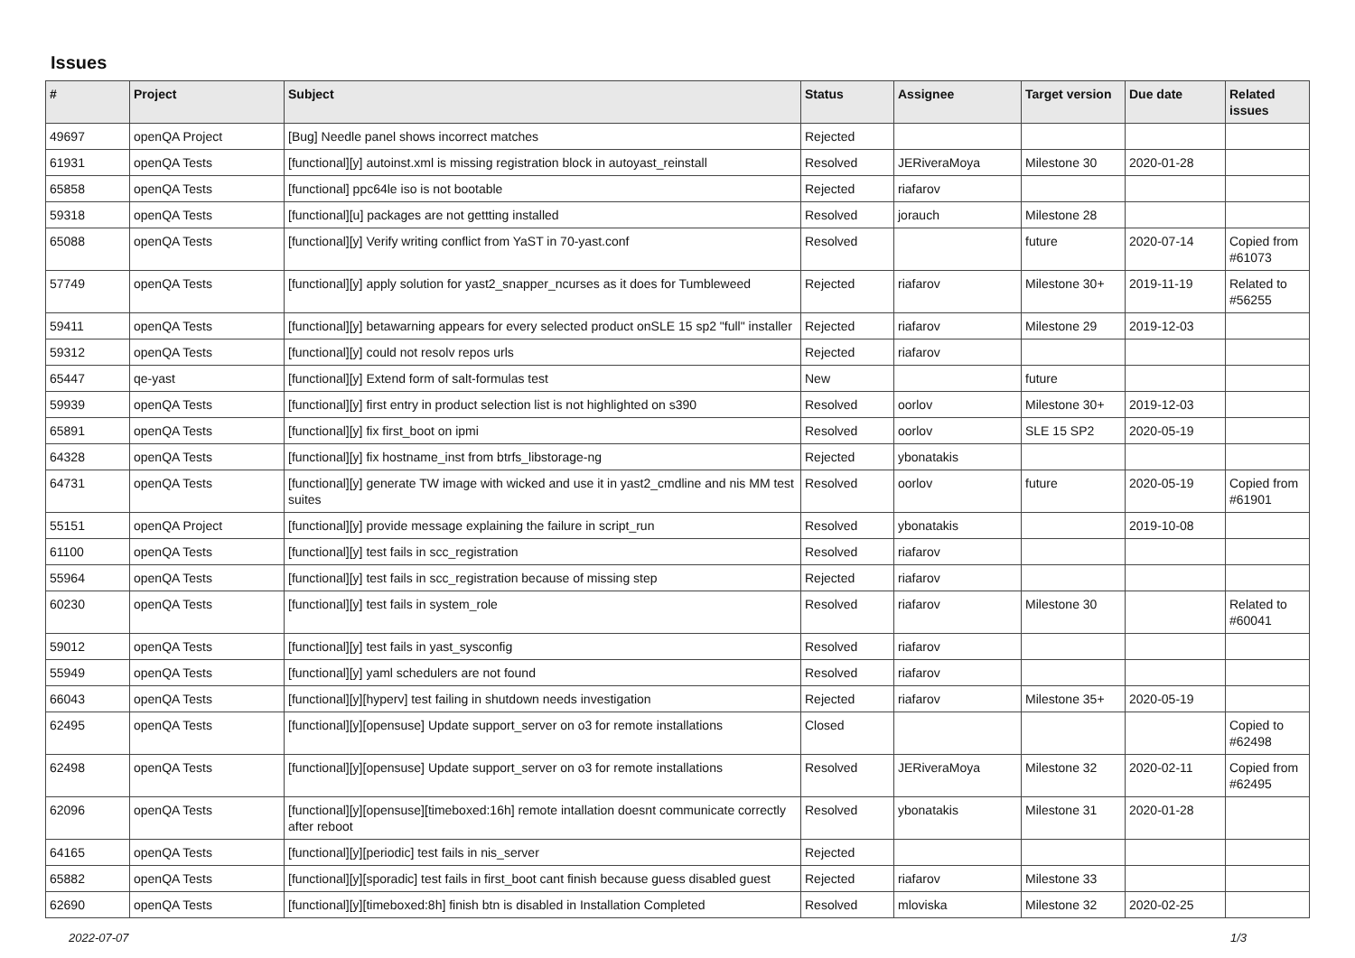Issues
| # | Project | Subject | Status | Assignee | Target version | Due date | Related issues |
| --- | --- | --- | --- | --- | --- | --- | --- |
| 49697 | openQA Project | [Bug] Needle panel shows incorrect matches | Rejected | | | | |
| 61931 | openQA Tests | [functional][y] autoinst.xml is missing registration block in autoyast_reinstall | Resolved | JERiveraMoya | Milestone 30 | 2020-01-28 | |
| 65858 | openQA Tests | [functional] ppc64le iso is not bootable | Rejected | riafarov | | | |
| 59318 | openQA Tests | [functional][u] packages are not gettting installed | Resolved | jorauch | Milestone 28 | | |
| 65088 | openQA Tests | [functional][y] Verify writing conflict from YaST in 70-yast.conf | Resolved | | future | 2020-07-14 | Copied from #61073 |
| 57749 | openQA Tests | [functional][y] apply solution for yast2_snapper_ncurses as it does for Tumbleweed | Rejected | riafarov | Milestone 30+ | 2019-11-19 | Related to #56255 |
| 59411 | openQA Tests | [functional][y] betawarning appears for every selected product onSLE 15 sp2 "full" installer | Rejected | riafarov | Milestone 29 | 2019-12-03 | |
| 59312 | openQA Tests | [functional][y] could not resolv repos urls | Rejected | riafarov | | | |
| 65447 | qe-yast | [functional][y] Extend form of salt-formulas test | New | | future | | |
| 59939 | openQA Tests | [functional][y] first entry in product selection list is not highlighted on s390 | Resolved | oorlov | Milestone 30+ | 2019-12-03 | |
| 65891 | openQA Tests | [functional][y] fix first_boot on ipmi | Resolved | oorlov | SLE 15 SP2 | 2020-05-19 | |
| 64328 | openQA Tests | [functional][y] fix hostname_inst from btrfs_libstorage-ng | Rejected | ybonatakis | | | |
| 64731 | openQA Tests | [functional][y] generate TW image with wicked and use it in yast2_cmdline and nis MM test suites | Resolved | oorlov | future | 2020-05-19 | Copied from #61901 |
| 55151 | openQA Project | [functional][y] provide message explaining the failure in script_run | Resolved | ybonatakis | | 2019-10-08 | |
| 61100 | openQA Tests | [functional][y] test fails in scc_registration | Resolved | riafarov | | | |
| 55964 | openQA Tests | [functional][y] test fails in scc_registration because of missing step | Rejected | riafarov | | | |
| 60230 | openQA Tests | [functional][y] test fails in system_role | Resolved | riafarov | Milestone 30 | | Related to #60041 |
| 59012 | openQA Tests | [functional][y] test fails in yast_sysconfig | Resolved | riafarov | | | |
| 55949 | openQA Tests | [functional][y] yaml schedulers are not found | Resolved | riafarov | | | |
| 66043 | openQA Tests | [functional][y][hyperv] test failing in shutdown needs investigation | Rejected | riafarov | Milestone 35+ | 2020-05-19 | |
| 62495 | openQA Tests | [functional][y][opensuse] Update support_server on o3 for remote installations | Closed | | | | Copied to #62498 |
| 62498 | openQA Tests | [functional][y][opensuse] Update support_server on o3 for remote installations | Resolved | JERiveraMoya | Milestone 32 | 2020-02-11 | Copied from #62495 |
| 62096 | openQA Tests | [functional][y][opensuse][timeboxed:16h] remote intallation doesnt communicate correctly after reboot | Resolved | ybonatakis | Milestone 31 | 2020-01-28 | |
| 64165 | openQA Tests | [functional][y][periodic] test fails in nis_server | Rejected | | | | |
| 65882 | openQA Tests | [functional][y][sporadic] test fails in first_boot cant finish because guess disabled guest | Rejected | riafarov | Milestone 33 | | |
| 62690 | openQA Tests | [functional][y][timeboxed:8h] finish btn is disabled in Installation Completed | Resolved | mloviska | Milestone 32 | 2020-02-25 | |
2022-07-07 1/3